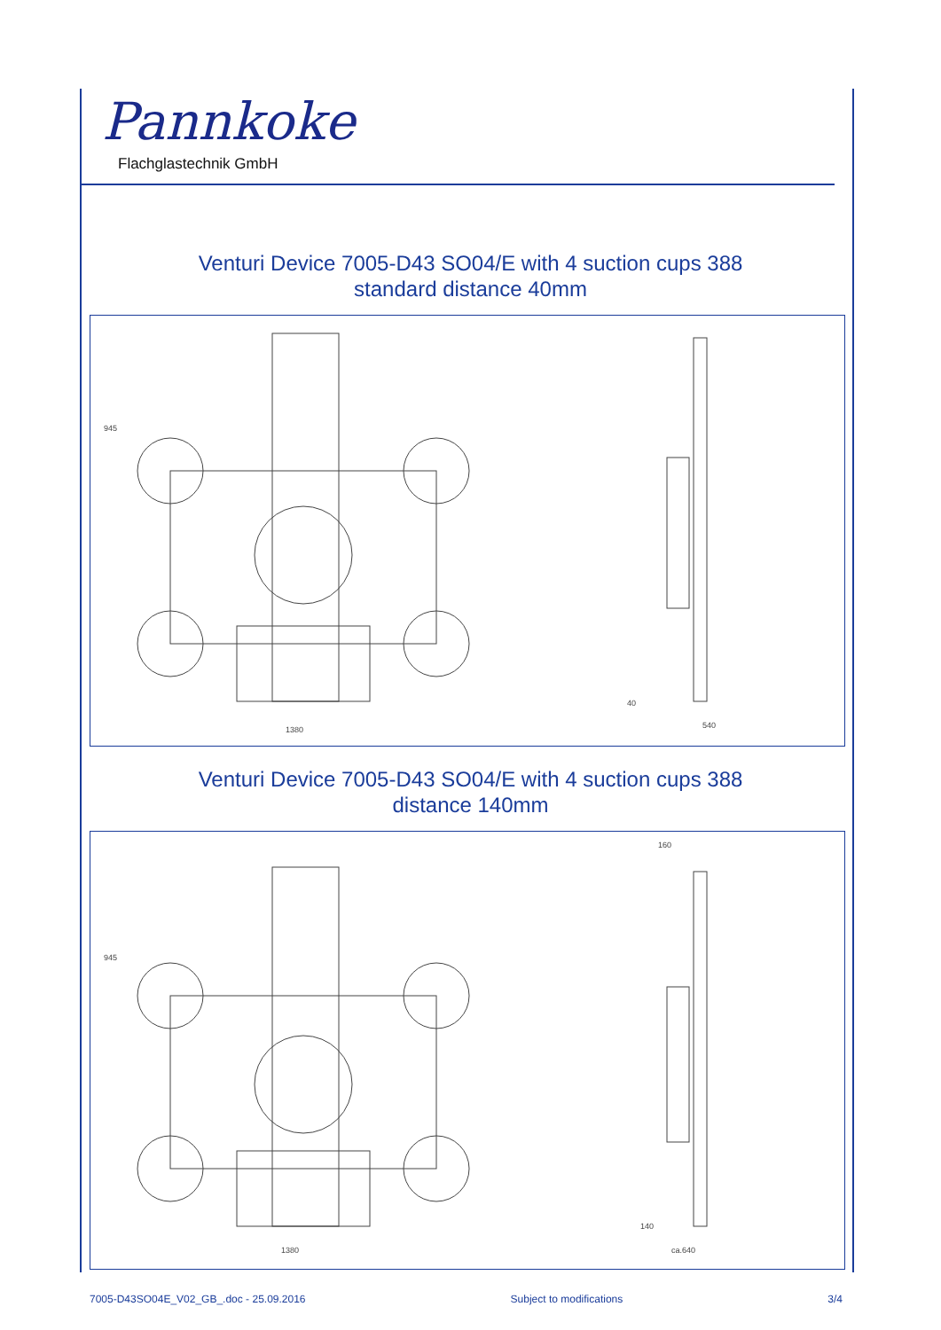Pannkoke
Flachglastechnik GmbH
Venturi Device 7005-D43 SO04/E with 4 suction cups 388
standard distance 40mm
1380
945
540
40
Venturi Device 7005-D43 SO04/E with 4 suction cups 388
distance 140mm
1380
945
ca.640
140
160
7005-D43SO04E_V02_GB_.doc - 25.09.2016 Subject to modifications 3/4